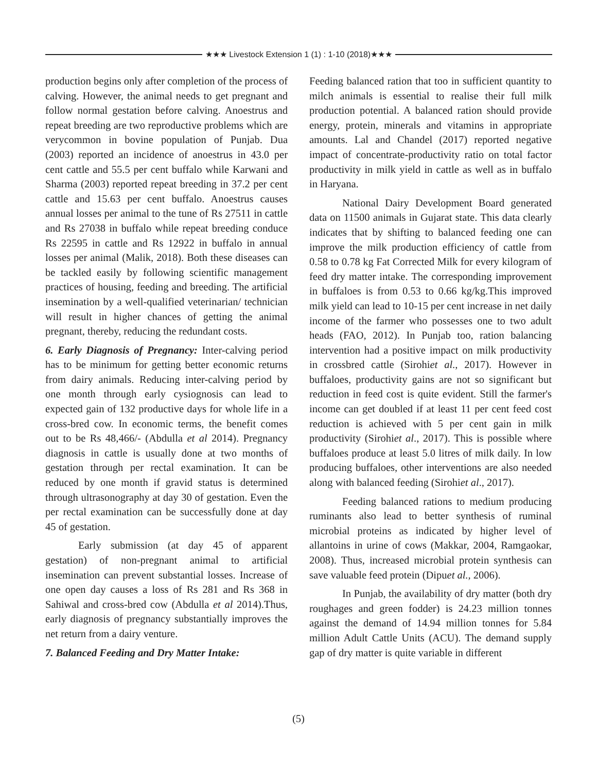★★★ Livestock Extension 1 (1) : 1-10 (2018)★★★
production begins only after completion of the process of calving. However, the animal needs to get pregnant and follow normal gestation before calving. Anoestrus and repeat breeding are two reproductive problems which are verycommon in bovine population of Punjab. Dua (2003) reported an incidence of anoestrus in 43.0 per cent cattle and 55.5 per cent buffalo while Karwani and Sharma (2003) reported repeat breeding in 37.2 per cent cattle and 15.63 per cent buffalo. Anoestrus causes annual losses per animal to the tune of Rs 27511 in cattle and Rs 27038 in buffalo while repeat breeding conduce Rs 22595 in cattle and Rs 12922 in buffalo in annual losses per animal (Malik, 2018). Both these diseases can be tackled easily by following scientific management practices of housing, feeding and breeding. The artificial insemination by a well-qualified veterinarian/ technician will result in higher chances of getting the animal pregnant, thereby, reducing the redundant costs.
6. Early Diagnosis of Pregnancy: Inter-calving period has to be minimum for getting better economic returns from dairy animals. Reducing inter-calving period by one month through early cysiognosis can lead to expected gain of 132 productive days for whole life in a cross-bred cow. In economic terms, the benefit comes out to be Rs 48,466/- (Abdulla et al 2014). Pregnancy diagnosis in cattle is usually done at two months of gestation through per rectal examination. It can be reduced by one month if gravid status is determined through ultrasonography at day 30 of gestation. Even the per rectal examination can be successfully done at day 45 of gestation.
Early submission (at day 45 of apparent gestation) of non-pregnant animal to artificial insemination can prevent substantial losses. Increase of one open day causes a loss of Rs 281 and Rs 368 in Sahiwal and cross-bred cow (Abdulla et al 2014).Thus, early diagnosis of pregnancy substantially improves the net return from a dairy venture.
7. Balanced Feeding and Dry Matter Intake:
Feeding balanced ration that too in sufficient quantity to milch animals is essential to realise their full milk production potential. A balanced ration should provide energy, protein, minerals and vitamins in appropriate amounts. Lal and Chandel (2017) reported negative impact of concentrate-productivity ratio on total factor productivity in milk yield in cattle as well as in buffalo in Haryana.
National Dairy Development Board generated data on 11500 animals in Gujarat state. This data clearly indicates that by shifting to balanced feeding one can improve the milk production efficiency of cattle from 0.58 to 0.78 kg Fat Corrected Milk for every kilogram of feed dry matter intake. The corresponding improvement in buffaloes is from 0.53 to 0.66 kg/kg.This improved milk yield can lead to 10-15 per cent increase in net daily income of the farmer who possesses one to two adult heads (FAO, 2012). In Punjab too, ration balancing intervention had a positive impact on milk productivity in crossbred cattle (Sirohiet al., 2017). However in buffaloes, productivity gains are not so significant but reduction in feed cost is quite evident. Still the farmer's income can get doubled if at least 11 per cent feed cost reduction is achieved with 5 per cent gain in milk productivity (Sirohiet al., 2017). This is possible where buffaloes produce at least 5.0 litres of milk daily. In low producing buffaloes, other interventions are also needed along with balanced feeding (Sirohiet al., 2017).
Feeding balanced rations to medium producing ruminants also lead to better synthesis of ruminal microbial proteins as indicated by higher level of allantoins in urine of cows (Makkar, 2004, Ramgaokar, 2008). Thus, increased microbial protein synthesis can save valuable feed protein (Dipuet al., 2006).
In Punjab, the availability of dry matter (both dry roughages and green fodder) is 24.23 million tonnes against the demand of 14.94 million tonnes for 5.84 million Adult Cattle Units (ACU). The demand supply gap of dry matter is quite variable in different
(5)